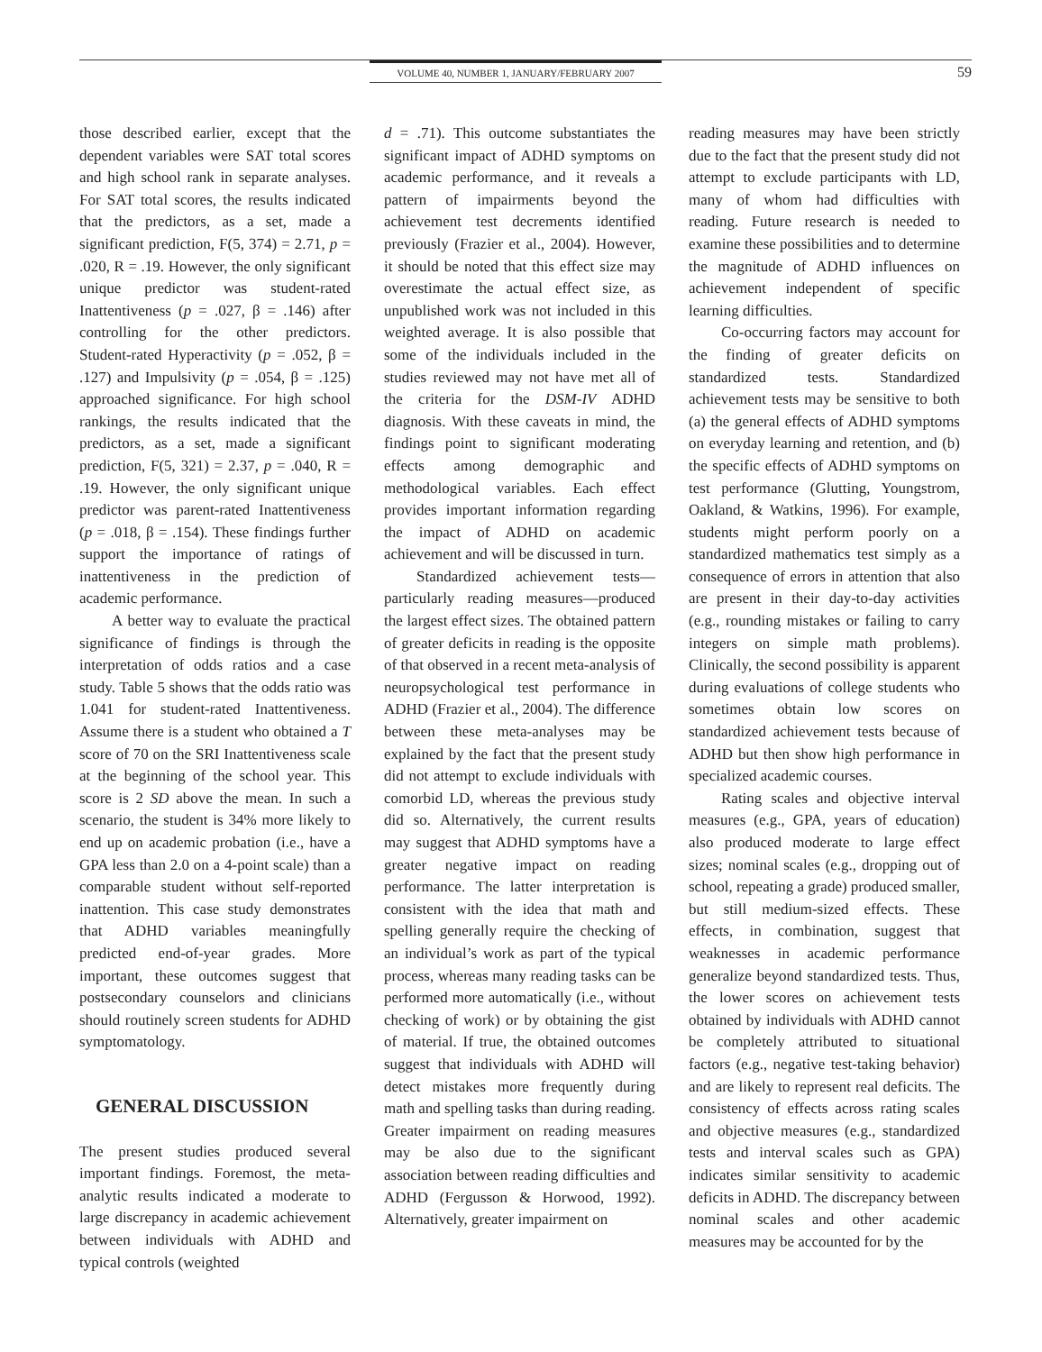VOLUME 40, NUMBER 1, JANUARY/FEBRUARY 2007 59
those described earlier, except that the dependent variables were SAT total scores and high school rank in separate analyses. For SAT total scores, the results indicated that the predictors, as a set, made a significant prediction, F(5, 374) = 2.71, p = .020, R = .19. However, the only significant unique predictor was student-rated Inattentiveness (p = .027, β = .146) after controlling for the other predictors. Student-rated Hyperactivity (p = .052, β = .127) and Impulsivity (p = .054, β = .125) approached significance. For high school rankings, the results indicated that the predictors, as a set, made a significant prediction, F(5, 321) = 2.37, p = .040, R = .19. However, the only significant unique predictor was parent-rated Inattentiveness (p = .018, β = .154). These findings further support the importance of ratings of inattentiveness in the prediction of academic performance.
A better way to evaluate the practical significance of findings is through the interpretation of odds ratios and a case study. Table 5 shows that the odds ratio was 1.041 for student-rated Inattentiveness. Assume there is a student who obtained a T score of 70 on the SRI Inattentiveness scale at the beginning of the school year. This score is 2 SD above the mean. In such a scenario, the student is 34% more likely to end up on academic probation (i.e., have a GPA less than 2.0 on a 4-point scale) than a comparable student without self-reported inattention. This case study demonstrates that ADHD variables meaningfully predicted end-of-year grades. More important, these outcomes suggest that postsecondary counselors and clinicians should routinely screen students for ADHD symptomatology.
GENERAL DISCUSSION
The present studies produced several important findings. Foremost, the meta-analytic results indicated a moderate to large discrepancy in academic achievement between individuals with ADHD and typical controls (weighted
d = .71). This outcome substantiates the significant impact of ADHD symptoms on academic performance, and it reveals a pattern of impairments beyond the achievement test decrements identified previously (Frazier et al., 2004). However, it should be noted that this effect size may overestimate the actual effect size, as unpublished work was not included in this weighted average. It is also possible that some of the individuals included in the studies reviewed may not have met all of the criteria for the DSM-IV ADHD diagnosis. With these caveats in mind, the findings point to significant moderating effects among demographic and methodological variables. Each effect provides important information regarding the impact of ADHD on academic achievement and will be discussed in turn.
Standardized achievement tests—particularly reading measures—produced the largest effect sizes. The obtained pattern of greater deficits in reading is the opposite of that observed in a recent meta-analysis of neuropsychological test performance in ADHD (Frazier et al., 2004). The difference between these meta-analyses may be explained by the fact that the present study did not attempt to exclude individuals with comorbid LD, whereas the previous study did so. Alternatively, the current results may suggest that ADHD symptoms have a greater negative impact on reading performance. The latter interpretation is consistent with the idea that math and spelling generally require the checking of an individual’s work as part of the typical process, whereas many reading tasks can be performed more automatically (i.e., without checking of work) or by obtaining the gist of material. If true, the obtained outcomes suggest that individuals with ADHD will detect mistakes more frequently during math and spelling tasks than during reading. Greater impairment on reading measures may be also due to the significant association between reading difficulties and ADHD (Fergusson & Horwood, 1992). Alternatively, greater impairment on
reading measures may have been strictly due to the fact that the present study did not attempt to exclude participants with LD, many of whom had difficulties with reading. Future research is needed to examine these possibilities and to determine the magnitude of ADHD influences on achievement independent of specific learning difficulties.
Co-occurring factors may account for the finding of greater deficits on standardized tests. Standardized achievement tests may be sensitive to both (a) the general effects of ADHD symptoms on everyday learning and retention, and (b) the specific effects of ADHD symptoms on test performance (Glutting, Youngstrom, Oakland, & Watkins, 1996). For example, students might perform poorly on a standardized mathematics test simply as a consequence of errors in attention that also are present in their day-to-day activities (e.g., rounding mistakes or failing to carry integers on simple math problems). Clinically, the second possibility is apparent during evaluations of college students who sometimes obtain low scores on standardized achievement tests because of ADHD but then show high performance in specialized academic courses.
Rating scales and objective interval measures (e.g., GPA, years of education) also produced moderate to large effect sizes; nominal scales (e.g., dropping out of school, repeating a grade) produced smaller, but still medium-sized effects. These effects, in combination, suggest that weaknesses in academic performance generalize beyond standardized tests. Thus, the lower scores on achievement tests obtained by individuals with ADHD cannot be completely attributed to situational factors (e.g., negative test-taking behavior) and are likely to represent real deficits. The consistency of effects across rating scales and objective measures (e.g., standardized tests and interval scales such as GPA) indicates similar sensitivity to academic deficits in ADHD. The discrepancy between nominal scales and other academic measures may be accounted for by the